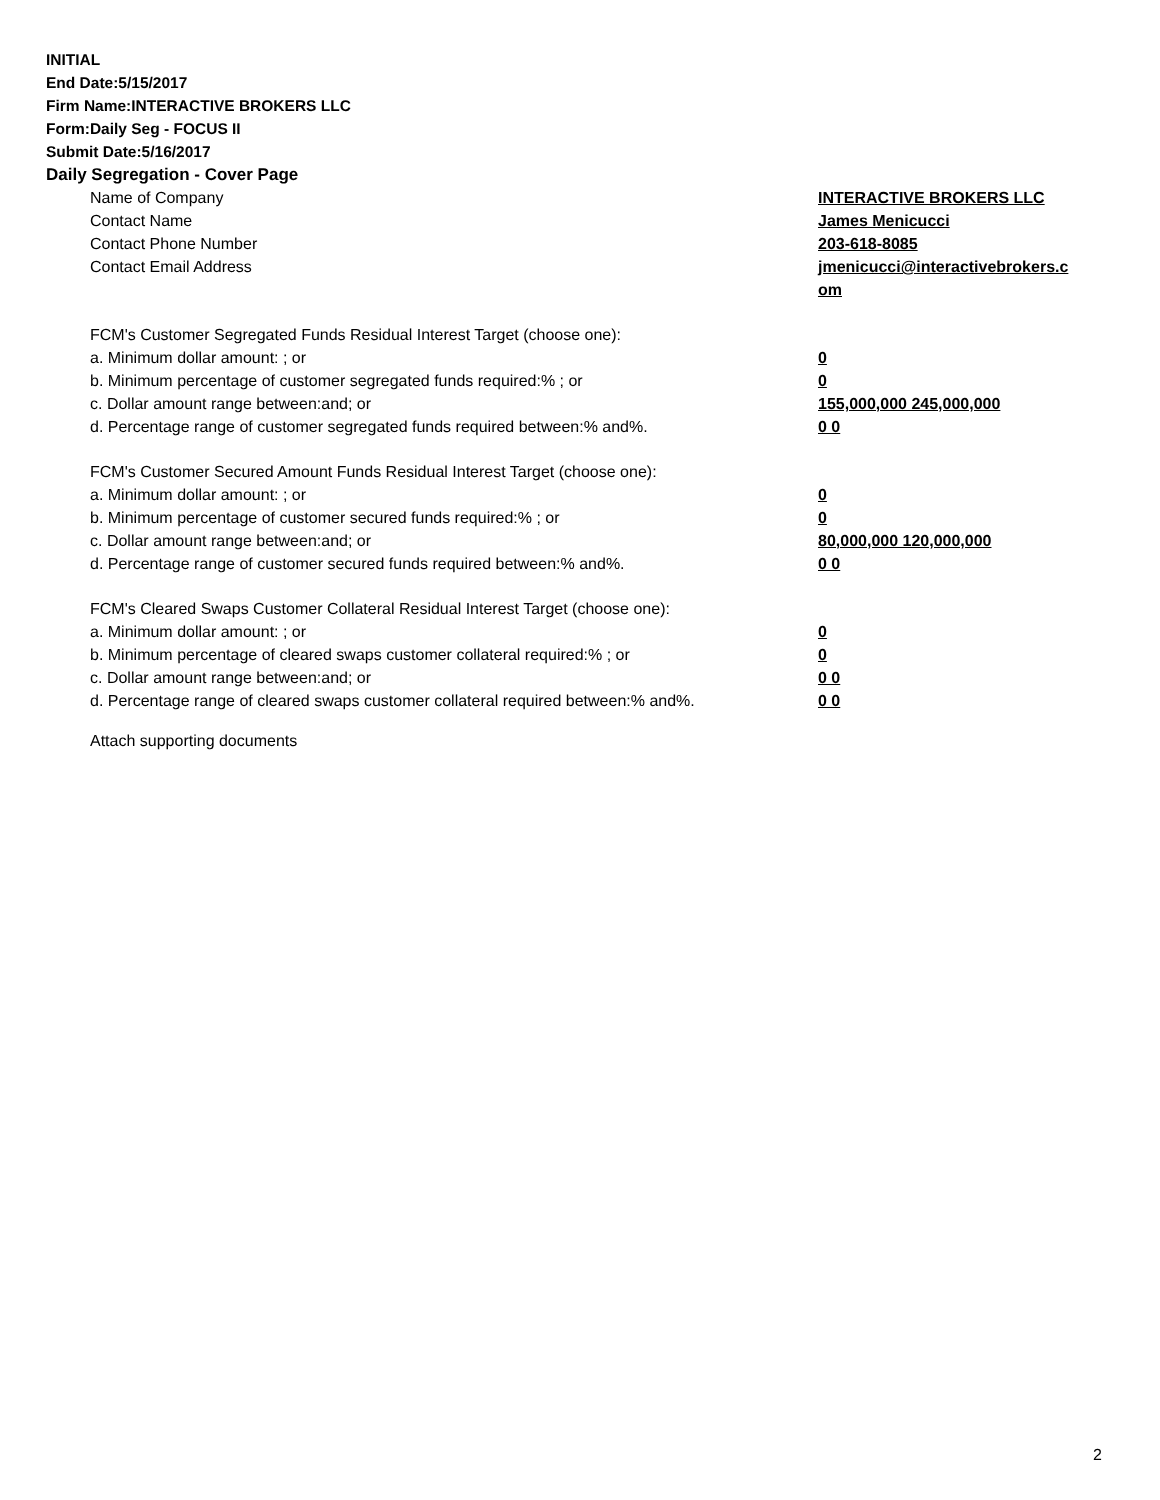INITIAL
End Date:5/15/2017
Firm Name:INTERACTIVE BROKERS LLC
Form:Daily Seg - FOCUS II
Submit Date:5/16/2017
Daily Segregation - Cover Page
| Name of Company | INTERACTIVE BROKERS LLC |
| Contact Name | James Menicucci |
| Contact Phone Number | 203-618-8085 |
| Contact Email Address | jmenicucci@interactivebrokers.c om |
| FCM's Customer Segregated Funds Residual Interest Target (choose one): | |
| a. Minimum dollar amount: ; or | 0 |
| b. Minimum percentage of customer segregated funds required:% ; or | 0 |
| c. Dollar amount range between:and; or | 155,000,000 245,000,000 |
| d. Percentage range of customer segregated funds required between:% and%. | 0 0 |
| FCM's Customer Secured Amount Funds Residual Interest Target (choose one): | |
| a. Minimum dollar amount: ; or | 0 |
| b. Minimum percentage of customer secured funds required:% ; or | 0 |
| c. Dollar amount range between:and; or | 80,000,000 120,000,000 |
| d. Percentage range of customer secured funds required between:% and%. | 0 0 |
| FCM's Cleared Swaps Customer Collateral Residual Interest Target (choose one): | |
| a. Minimum dollar amount: ; or | 0 |
| b. Minimum percentage of cleared swaps customer collateral required:% ; or | 0 |
| c. Dollar amount range between:and; or | 0 0 |
| d. Percentage range of cleared swaps customer collateral required between:% and%. | 0 0 |
Attach supporting documents
2